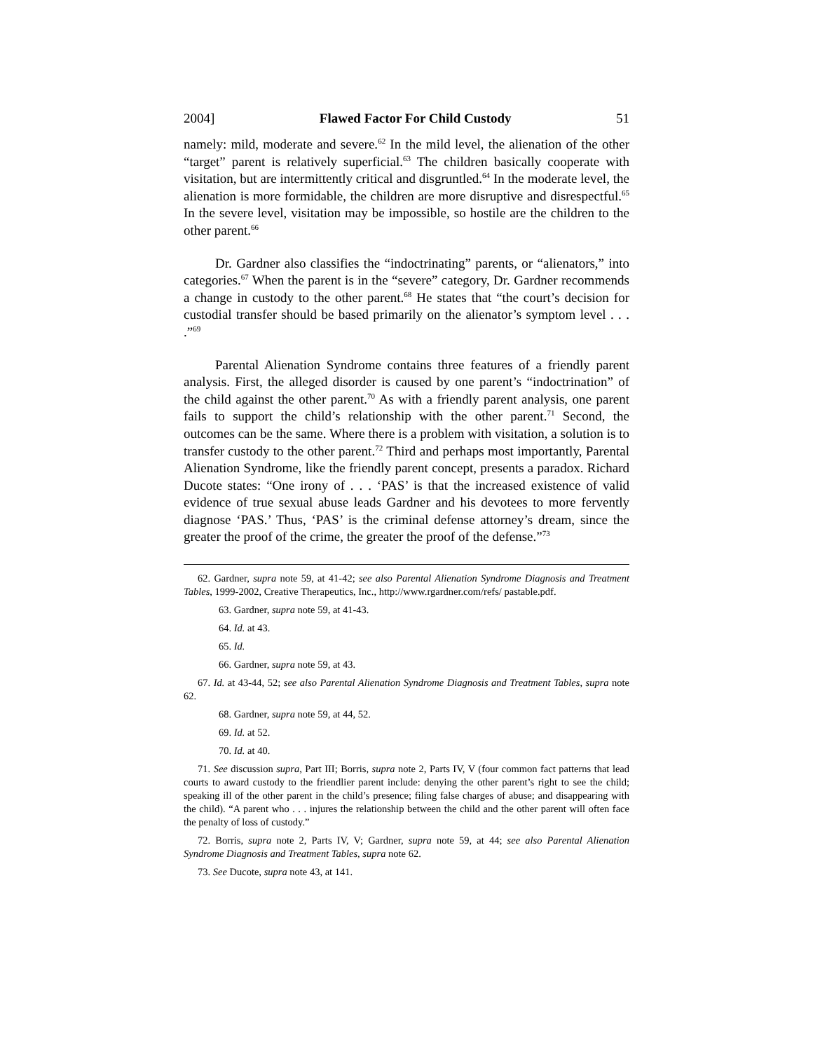2004] Flawed Factor For Child Custody 51
namely: mild, moderate and severe.<sup>62</sup> In the mild level, the alienation of the other “target” parent is relatively superficial.<sup>63</sup> The children basically cooperate with visitation, but are intermittently critical and disgruntled.<sup>64</sup> In the moderate level, the alienation is more formidable, the children are more disruptive and disrespectful.<sup>65</sup> In the severe level, visitation may be impossible, so hostile are the children to the other parent.<sup>66</sup>
Dr. Gardner also classifies the “indoctrinating” parents, or “alienators,” into categories.<sup>67</sup> When the parent is in the “severe” category, Dr. Gardner recommends a change in custody to the other parent.<sup>68</sup> He states that “the court’s decision for custodial transfer should be based primarily on the alienator’s symptom level . . . .”<sup>69</sup>
Parental Alienation Syndrome contains three features of a friendly parent analysis. First, the alleged disorder is caused by one parent’s “indoctrination” of the child against the other parent.<sup>70</sup> As with a friendly parent analysis, one parent fails to support the child’s relationship with the other parent.<sup>71</sup> Second, the outcomes can be the same. Where there is a problem with visitation, a solution is to transfer custody to the other parent.<sup>72</sup> Third and perhaps most importantly, Parental Alienation Syndrome, like the friendly parent concept, presents a paradox. Richard Ducote states: “One irony of . . . ‘PAS’ is that the increased existence of valid evidence of true sexual abuse leads Gardner and his devotees to more fervently diagnose ‘PAS.’ Thus, ‘PAS’ is the criminal defense attorney’s dream, since the greater the proof of the crime, the greater the proof of the defense.”<sup>73</sup>
62. Gardner, supra note 59, at 41-42; see also Parental Alienation Syndrome Diagnosis and Treatment Tables, 1999-2002, Creative Therapeutics, Inc., http://www.rgardner.com/refs/ pastable.pdf.
63. Gardner, supra note 59, at 41-43.
64. Id. at 43.
65. Id.
66. Gardner, supra note 59, at 43.
67. Id. at 43-44, 52; see also Parental Alienation Syndrome Diagnosis and Treatment Tables, supra note 62.
68. Gardner, supra note 59, at 44, 52.
69. Id. at 52.
70. Id. at 40.
71. See discussion supra, Part III; Borris, supra note 2, Parts IV, V (four common fact patterns that lead courts to award custody to the friendlier parent include: denying the other parent’s right to see the child; speaking ill of the other parent in the child’s presence; filing false charges of abuse; and disappearing with the child). “A parent who . . . injures the relationship between the child and the other parent will often face the penalty of loss of custody.”
72. Borris, supra note 2, Parts IV, V; Gardner, supra note 59, at 44; see also Parental Alienation Syndrome Diagnosis and Treatment Tables, supra note 62.
73. See Ducote, supra note 43, at 141.